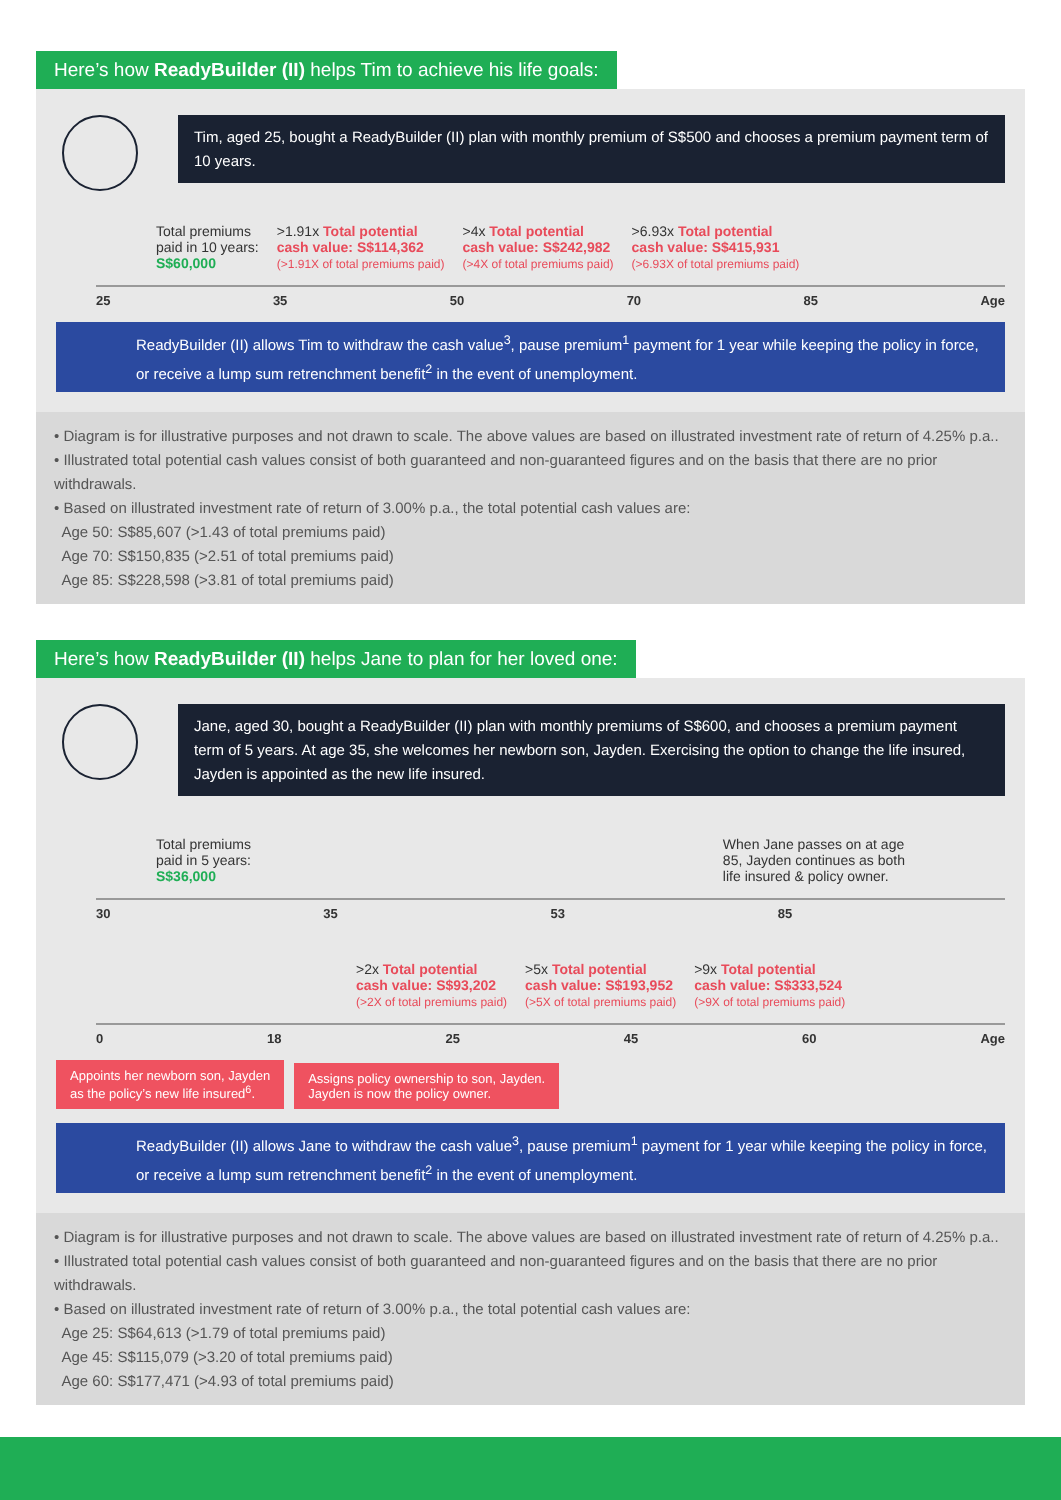Here’s how ReadyBuilder (II) helps Tim to achieve his life goals:
Tim, aged 25, bought a ReadyBuilder (II) plan with monthly premium of S$500 and chooses a premium payment term of 10 years.
Total premiums
paid in 10 years:
S$60,000
>1.91x Total potential
cash value: S$114,362
(>1.91X of total premiums paid)
>4x Total potential
cash value: S$242,982
(>4X of total premiums paid)
>6.93x Total potential
cash value: S$415,931
(>6.93X of total premiums paid)
25 35 50 70 85 Age
ReadyBuilder (II) allows Tim to withdraw the cash value<sup>3</sup>, pause premium<sup>1</sup> payment for 1 year while keeping the policy in force, or receive a lump sum retrenchment benefit<sup>2</sup> in the event of unemployment.
• Diagram is for illustrative purposes and not drawn to scale. The above values are based on illustrated investment rate of return of 4.25% p.a..
• Illustrated total potential cash values consist of both guaranteed and non-guaranteed figures and on the basis that there are no prior withdrawals.
• Based on illustrated investment rate of return of 3.00% p.a., the total potential cash values are:
Age 50: S$85,607 (>1.43 of total premiums paid)
Age 70: S$150,835 (>2.51 of total premiums paid)
Age 85: S$228,598 (>3.81 of total premiums paid)
Here’s how ReadyBuilder (II) helps Jane to plan for her loved one:
Jane, aged 30, bought a ReadyBuilder (II) plan with monthly premiums of S$600, and chooses a premium payment term of 5 years. At age 35, she welcomes her newborn son, Jayden. Exercising the option to change the life insured, Jayden is appointed as the new life insured.
Total premiums
paid in 5 years:
S$36,000
When Jane passes on at age
85, Jayden continues as both
life insured & policy owner.
30 35 53 85
>2x Total potential
cash value: S$93,202
(>2X of total premiums paid)
>5x Total potential
cash value: S$193,952
(>5X of total premiums paid)
>9x Total potential
cash value: S$333,524
(>9X of total premiums paid)
0 18 25 45 60 Age
Appoints her newborn son, Jayden
as the policy’s new life insured<sup>6</sup>. Assigns policy ownership to son, Jayden.
Jayden is now the policy owner.
ReadyBuilder (II) allows Jane to withdraw the cash value<sup>3</sup>, pause premium<sup>1</sup> payment for 1 year while keeping the policy in force, or receive a lump sum retrenchment benefit<sup>2</sup> in the event of unemployment.
• Diagram is for illustrative purposes and not drawn to scale. The above values are based on illustrated investment rate of return of 4.25% p.a..
• Illustrated total potential cash values consist of both guaranteed and non-guaranteed figures and on the basis that there are no prior withdrawals.
• Based on illustrated investment rate of return of 3.00% p.a., the total potential cash values are:
Age 25: S$64,613 (>1.79 of total premiums paid)
Age 45: S$115,079 (>3.20 of total premiums paid)
Age 60: S$177,471 (>4.93 of total premiums paid)